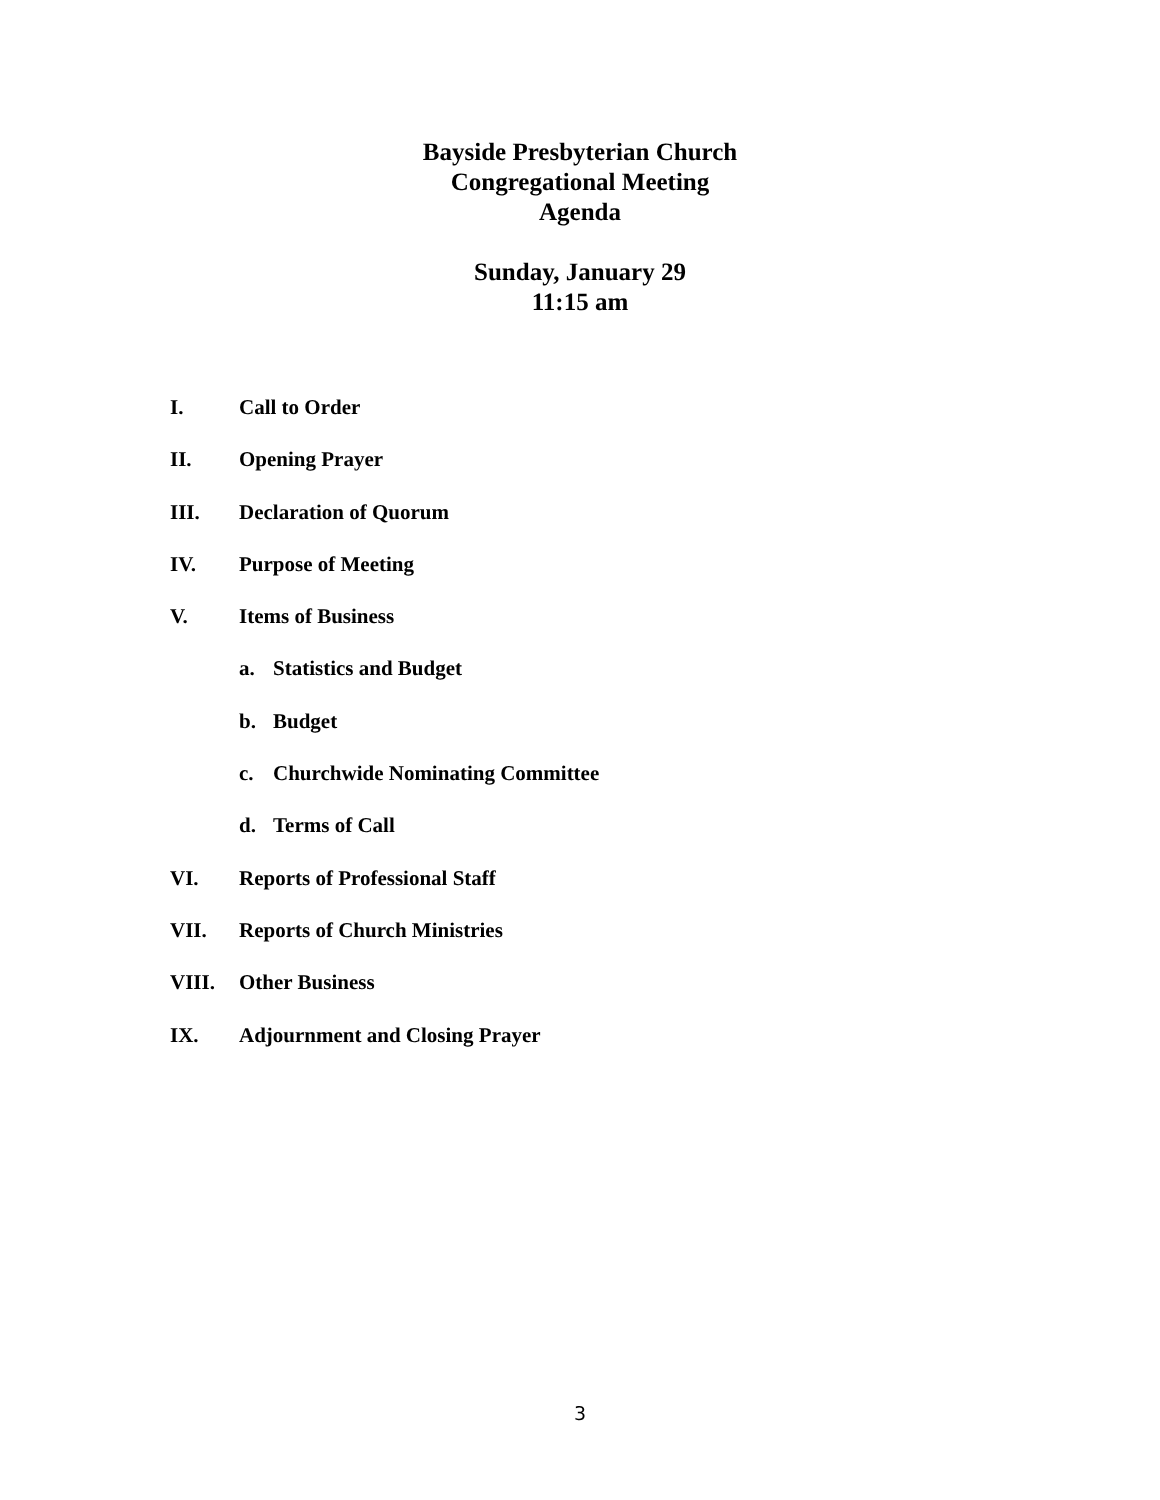Bayside Presbyterian Church
Congregational Meeting
Agenda
Sunday, January 29
11:15 am
I. Call to Order
II. Opening Prayer
III. Declaration of Quorum
IV. Purpose of Meeting
V. Items of Business
a. Statistics and Budget
b. Budget
c. Churchwide Nominating Committee
d. Terms of Call
VI. Reports of Professional Staff
VII. Reports of Church Ministries
VIII. Other Business
IX. Adjournment and Closing Prayer
3